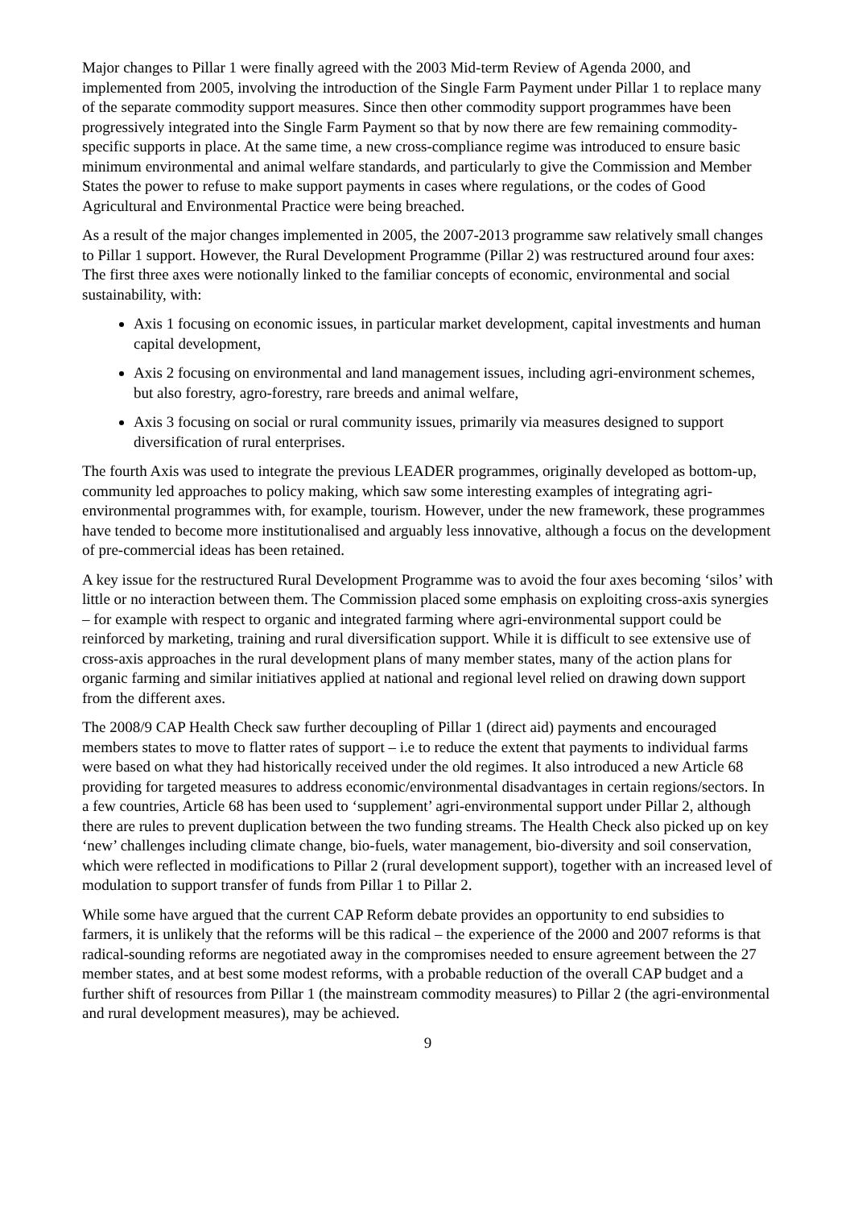Major changes to Pillar 1 were finally agreed with the 2003 Mid-term Review of Agenda 2000, and implemented from 2005, involving the introduction of the Single Farm Payment under Pillar 1 to replace many of the separate commodity support measures. Since then other commodity support programmes have been progressively integrated into the Single Farm Payment so that by now there are few remaining commodity-specific supports in place. At the same time, a new cross-compliance regime was introduced to ensure basic minimum environmental and animal welfare standards, and particularly to give the Commission and Member States the power to refuse to make support payments in cases where regulations, or the codes of Good Agricultural and Environmental Practice were being breached.
As a result of the major changes implemented in 2005, the 2007-2013 programme saw relatively small changes to Pillar 1 support. However, the Rural Development Programme (Pillar 2) was restructured around four axes: The first three axes were notionally linked to the familiar concepts of economic, environmental and social sustainability, with:
Axis 1 focusing on economic issues, in particular market development, capital investments and human capital development,
Axis 2 focusing on environmental and land management issues, including agri-environment schemes, but also forestry, agro-forestry, rare breeds and animal welfare,
Axis 3 focusing on social or rural community issues, primarily via measures designed to support diversification of rural enterprises.
The fourth Axis was used to integrate the previous LEADER programmes, originally developed as bottom-up, community led approaches to policy making, which saw some interesting examples of integrating agri-environmental programmes with, for example, tourism. However, under the new framework, these programmes have tended to become more institutionalised and arguably less innovative, although a focus on the development of pre-commercial ideas has been retained.
A key issue for the restructured Rural Development Programme was to avoid the four axes becoming ‘silos’ with little or no interaction between them. The Commission placed some emphasis on exploiting cross-axis synergies – for example with respect to organic and integrated farming where agri-environmental support could be reinforced by marketing, training and rural diversification support. While it is difficult to see extensive use of cross-axis approaches in the rural development plans of many member states, many of the action plans for organic farming and similar initiatives applied at national and regional level relied on drawing down support from the different axes.
The 2008/9 CAP Health Check saw further decoupling of Pillar 1 (direct aid) payments and encouraged members states to move to flatter rates of support – i.e to reduce the extent that payments to individual farms were based on what they had historically received under the old regimes. It also introduced a new Article 68 providing for targeted measures to address economic/environmental disadvantages in certain regions/sectors. In a few countries, Article 68 has been used to ‘supplement’ agri-environmental support under Pillar 2, although there are rules to prevent duplication between the two funding streams. The Health Check also picked up on key ‘new’ challenges including climate change, bio-fuels, water management, bio-diversity and soil conservation, which were reflected in modifications to Pillar 2 (rural development support), together with an increased level of modulation to support transfer of funds from Pillar 1 to Pillar 2.
While some have argued that the current CAP Reform debate provides an opportunity to end subsidies to farmers, it is unlikely that the reforms will be this radical – the experience of the 2000 and 2007 reforms is that radical-sounding reforms are negotiated away in the compromises needed to ensure agreement between the 27 member states, and at best some modest reforms, with a probable reduction of the overall CAP budget and a further shift of resources from Pillar 1 (the mainstream commodity measures) to Pillar 2 (the agri-environmental and rural development measures), may be achieved.
9